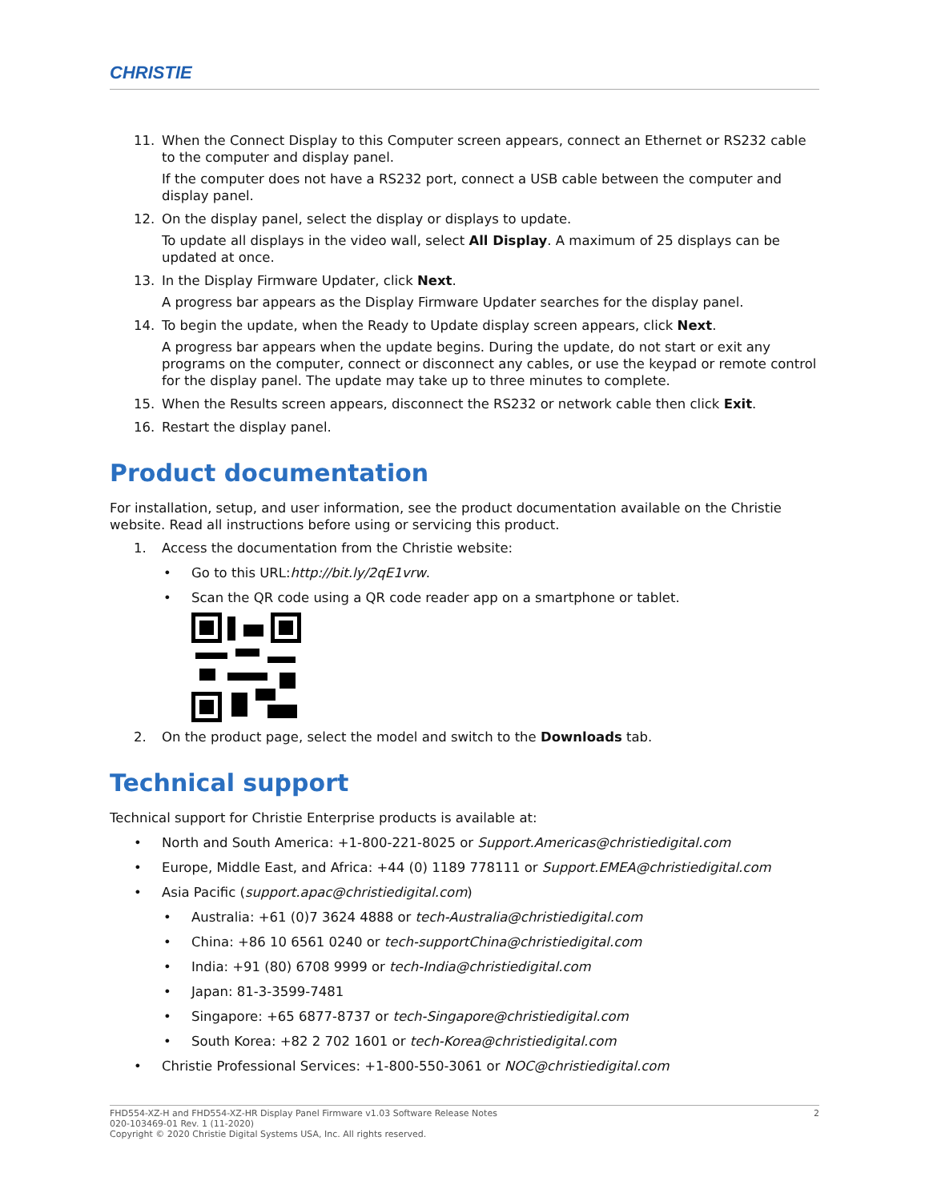CHRISTIE
11. When the Connect Display to this Computer screen appears, connect an Ethernet or RS232 cable to the computer and display panel.
If the computer does not have a RS232 port, connect a USB cable between the computer and display panel.
12. On the display panel, select the display or displays to update.
To update all displays in the video wall, select All Display. A maximum of 25 displays can be updated at once.
13. In the Display Firmware Updater, click Next.
A progress bar appears as the Display Firmware Updater searches for the display panel.
14. To begin the update, when the Ready to Update display screen appears, click Next.
A progress bar appears when the update begins. During the update, do not start or exit any programs on the computer, connect or disconnect any cables, or use the keypad or remote control for the display panel. The update may take up to three minutes to complete.
15. When the Results screen appears, disconnect the RS232 or network cable then click Exit.
16. Restart the display panel.
Product documentation
For installation, setup, and user information, see the product documentation available on the Christie website. Read all instructions before using or servicing this product.
1. Access the documentation from the Christie website:
• Go to this URL:http://bit.ly/2qE1vrw.
• Scan the QR code using a QR code reader app on a smartphone or tablet.
2. On the product page, select the model and switch to the Downloads tab.
Technical support
Technical support for Christie Enterprise products is available at:
• North and South America: +1-800-221-8025 or Support.Americas@christiedigital.com
• Europe, Middle East, and Africa: +44 (0) 1189 778111 or Support.EMEA@christiedigital.com
• Asia Pacific (support.apac@christiedigital.com)
• Australia: +61 (0)7 3624 4888 or tech-Australia@christiedigital.com
• China: +86 10 6561 0240 or tech-supportChina@christiedigital.com
• India: +91 (80) 6708 9999 or tech-India@christiedigital.com
• Japan: 81-3-3599-7481
• Singapore: +65 6877-8737 or tech-Singapore@christiedigital.com
• South Korea: +82 2 702 1601 or tech-Korea@christiedigital.com
• Christie Professional Services: +1-800-550-3061 or NOC@christiedigital.com
FHD554-XZ-H and FHD554-XZ-HR Display Panel Firmware v1.03 Software Release Notes 2
020-103469-01 Rev. 1 (11-2020)
Copyright © 2020 Christie Digital Systems USA, Inc. All rights reserved.